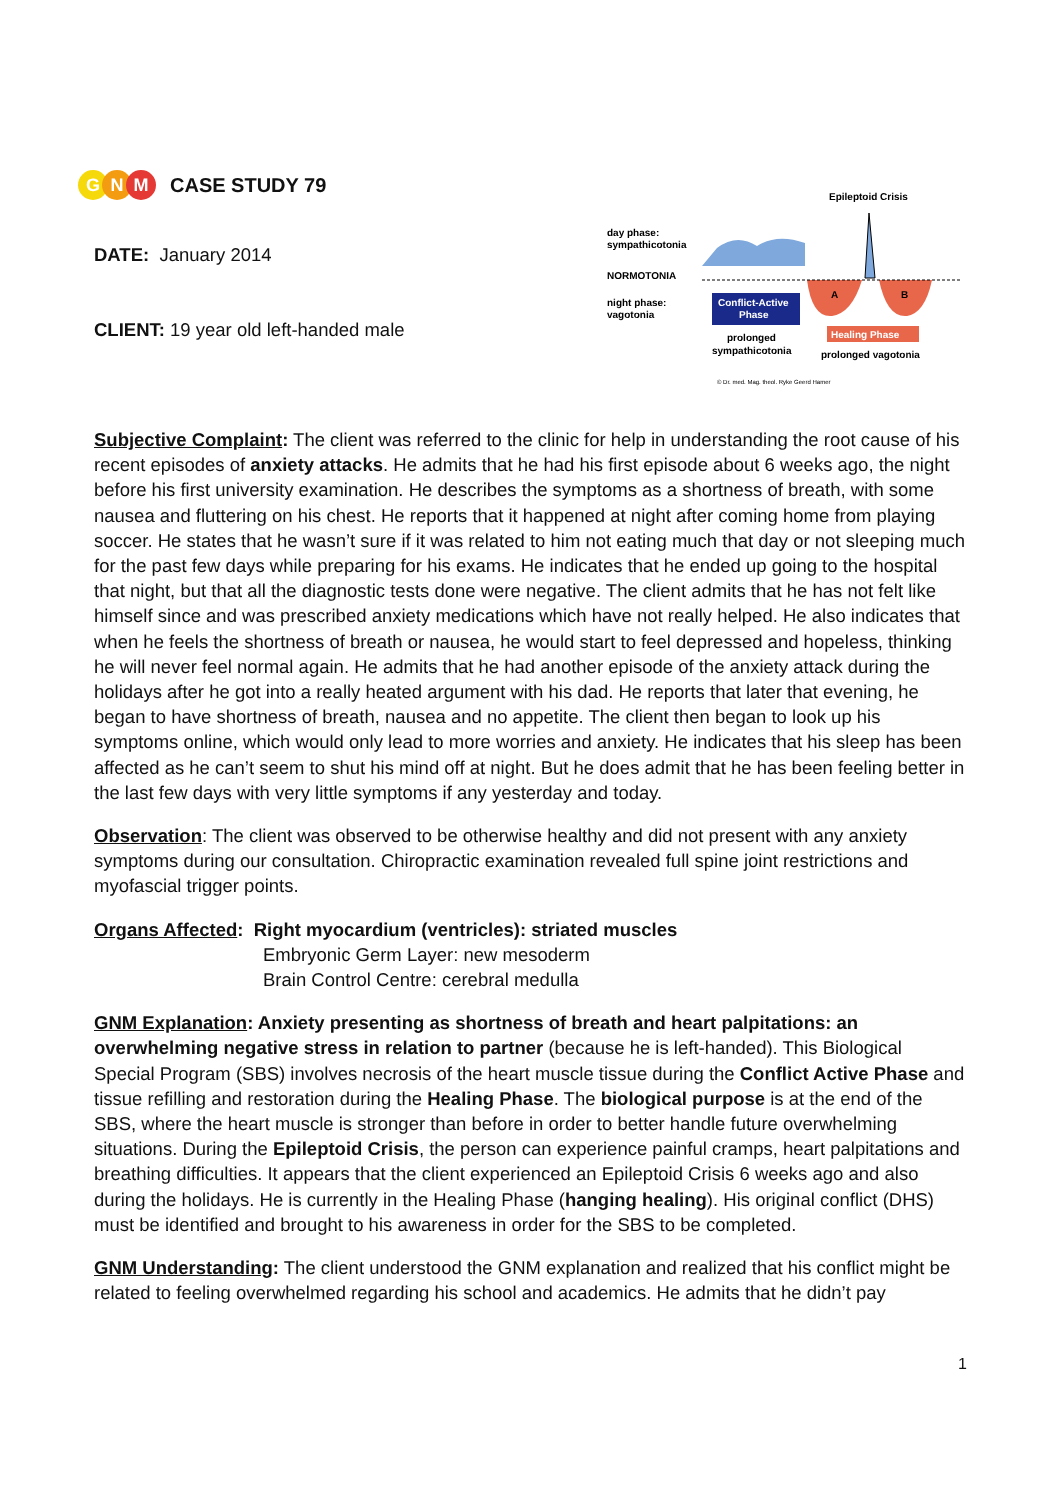G N M
CASE STUDY 79
DATE: January 2014
CLIENT: 19 year old left-handed male
Epileptoid Crisis
day phase:
sympathicotonia
NORMOTONIA
night phase:
vagotonia
A
B
Conflict-Active
Phase
Healing Phase
prolonged
sympathicotonia
prolonged vagotonia
© Dr. med. Mag. theol. Ryke Geerd Hamer
Subjective Complaint: The client was referred to the clinic for help in understanding the root cause of his recent episodes of anxiety attacks. He admits that he had his first episode about 6 weeks ago, the night before his first university examination. He describes the symptoms as a shortness of breath, with some nausea and fluttering on his chest. He reports that it happened at night after coming home from playing soccer. He states that he wasn’t sure if it was related to him not eating much that day or not sleeping much for the past few days while preparing for his exams. He indicates that he ended up going to the hospital that night, but that all the diagnostic tests done were negative. The client admits that he has not felt like himself since and was prescribed anxiety medications which have not really helped. He also indicates that when he feels the shortness of breath or nausea, he would start to feel depressed and hopeless, thinking he will never feel normal again. He admits that he had another episode of the anxiety attack during the holidays after he got into a really heated argument with his dad. He reports that later that evening, he began to have shortness of breath, nausea and no appetite. The client then began to look up his symptoms online, which would only lead to more worries and anxiety. He indicates that his sleep has been affected as he can’t seem to shut his mind off at night. But he does admit that he has been feeling better in the last few days with very little symptoms if any yesterday and today.
Observation: The client was observed to be otherwise healthy and did not present with any anxiety symptoms during our consultation. Chiropractic examination revealed full spine joint restrictions and myofascial trigger points.
Organs Affected: Right myocardium (ventricles): striated muscles
Embryonic Germ Layer: new mesoderm
Brain Control Centre: cerebral medulla
GNM Explanation: Anxiety presenting as shortness of breath and heart palpitations: an overwhelming negative stress in relation to partner (because he is left-handed). This Biological Special Program (SBS) involves necrosis of the heart muscle tissue during the Conflict Active Phase and tissue refilling and restoration during the Healing Phase. The biological purpose is at the end of the SBS, where the heart muscle is stronger than before in order to better handle future overwhelming situations. During the Epileptoid Crisis, the person can experience painful cramps, heart palpitations and breathing difficulties. It appears that the client experienced an Epileptoid Crisis 6 weeks ago and also during the holidays. He is currently in the Healing Phase (hanging healing). His original conflict (DHS) must be identified and brought to his awareness in order for the SBS to be completed.
GNM Understanding: The client understood the GNM explanation and realized that his conflict might be related to feeling overwhelmed regarding his school and academics. He admits that he didn’t pay
1